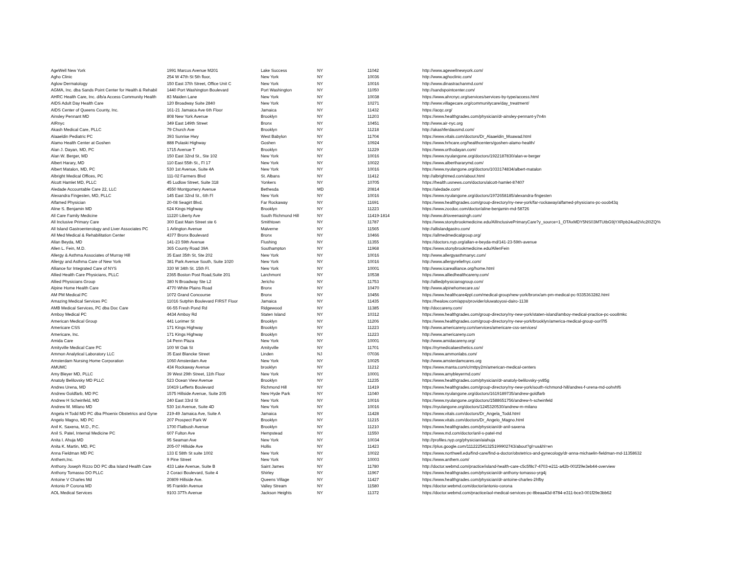| AgeWell New York | 1991 Marcus Avenue M201 | Lake Success | NY | 11042 | http://www.agewellnewyork.com/ |
| Agho Clinic | 254 W 47th St 5th floor, | New York | NY | 10036 | http://www.aghoclinic.com/ |
| Aglow Dermatology | 150 East 37th Street, Office Unit C | New York | NY | 10016 | http://www.dinastrachanmd.com/ |
| AGMA, Inc. dba Sands Point Center for Health & Rehabil | 1440 Port Washington Boulevard | Port Washington | NY | 11050 | http://sandspointcenter.com/ |
| AHRC Health Care, Inc. d/b/a Access Community Health | 83 Maiden Lane | New York | NY | 10038 | https://www.ahrcnyc.org/services/services-by-type/access.html |
| AIDS Adult Day Health Care | 120 Broadway Suite 2840 | New York | NY | 10271 | http://www.villagecare.org/communitycare/day_treatment/ |
| AIDS Center of Queens County, Inc. | 161-21 Jamaica Ave 6th Floor | Jamaica | NY | 11432 | https://acqc.org/ |
| Ainsley Pennant MD | 808 New York Avenue | Brooklyn | NY | 11203 | https://www.healthgrades.com/physician/dr-ainsley-pennant-y7n4n |
| AIRnyc | 349 East 149th Street | Bronx | NY | 10451 | http://www.air-nyc.org |
| Akash Medical Care, PLLC | 79 Church Ave | Brooklyn | NY | 11218 | http://akashferdausmd.com/ |
| Alaaeldin Pediatric PC | 393 Sunrise Hwy | West Babylon | NY | 11704 | https://www.vitals.com/doctors/Dr_Alaaeldin_Moawad.html |
| Alamo Health Center at Goshen | 888 Pulaski Highway | Goshen | NY | 10924 | https://www.hrhcare.org/healthcenters/goshen-alamo-health/ |
| Alan J. Dayan, MD, PC | 1715 Avenue T | Brooklyn | NY | 11229 | https://www.orthodayan.com/ |
| Alan W. Berger, MD | 150 East 32nd St., Ste 102 | New York | NY | 10016 | https://www.nyulangone.org/doctors/1922187830/alan-w-berger |
| Albert Harary, MD | 110 East 55th St., Fl 17 | New York | NY | 10022 | https://www.alberthararymd.com/ |
| Albert Matalon, MD, PC | 530 1st Avenue, Suite 4A | New York | NY | 10016 | https://www.nyulangone.org/doctors/1033174834/albert-matalon |
| Albright Medical Offices, PC | 111-02 Farmers Blvd | St. Albans | NY | 11412 | http://albrightmed.com/about.html |
| Alcott Hamlet MD, PLLC | 45 Ludlow Street, Suite 318 | Yonkers | NY | 10705 | https://health.usnews.com/doctors/alcott-hamlet-87407 |
| Aledade Accountable Care 22, LLC | 4550 Montgomery Avenue | Bethesda | MD | 20814 | https://aledade.com/ |
| Alexandra Fingesten, MD, PLLC | 145 East 32nd St., 6th Fl | New York | NY | 10016 | https://www.nyulangone.org/doctors/1972658185/alexandra-fingesten |
| Alfamed Physician | 20-08 Seagirt Blvd. | Far Rockaway | NY | 11691 | https://www.healthgrades.com/group-directory/ny-new-york/far-rockaway/alfamed-physicians-pc-ooob43q |
| Aline S. Benjamin MD | 624 Kings Highway | Brooklyn | NY | 11223 | https://www.zocdoc.com/doctor/aline-benjamin-md-58726 |
| All Care Family Medicine | 11220 Liberty Ave | South Richmond Hill | NY | 11419-1814 | http://www.drloveenasingh.com/ |
| All Inclusive Primary Care | 300 East Main Street ste 6 | Smithtown | NY | 11787 | https://www.stonybrookmedicine.edu/AllInclusivePrimaryCare?y_source=1_OTAxMDY5NS03MTUtbG9jYXRpb24ud2Vic2l0ZQ% |
| All Island Gastroenterology and Liver Associates PC | 1 Arlington Avenue | Malverne | NY | 11565 | http://allislandgastro.com/ |
| All Med Medical & Rehabilitation Center | 4377 Bronx Boulevard | Bronx | NY | 10466 | https://allmedmedicalgroup.org/ |
| Allan Beyda, MD | 141-23 59th Avenue | Flushing | NY | 11355 | https://doctors.nyp.org/allan-e-beyda-md/141-23-59th-avenue |
| Allen L. Fein, M.D. | 365 County Road 39A | Southampton | NY | 11968 | https://www.stonybrookmedicine.edu/AllenFein |
| Allergy & Asthma Associates of Murray Hill | 35 East 35th St, Ste 202 | New York | NY | 10016 | http://www.allergyasthmanyc.com/ |
| Allergy and Asthma Care of New York | 381 Park Avenue South, Suite 1020 | New York | NY | 10016 | http://www.allergyreliefnyc.com/ |
| Alliance for Integrated Care of NYS | 330 W 34th St. 15th Fl. | New York | NY | 10001 | http://www.icarealliance.org/home.html |
| Allied Health Care Physicians, PLLC | 2365 Boston Post Road,Suite 201 | Larchmont | NY | 10538 | https://www.alliedhealthcareny.com/ |
| Allied Physicians Group | 380 N Broadway Ste L2 | Jericho | NY | 11753 | http://alliedphysiciansgroup.com/ |
| Alpine Home Health Care | 4770 White Plains Road | Bronx | NY | 10470 | http://www.alpinehomecare.us/ |
| AM PM Medical PC | 1072 Grand Concourse | Bronx | NY | 10456 | https://www.healthcare4ppl.com/medical-group/new-york/bronx/am-pm-medical-pc-9335363282.html |
| Amazing Medical Services PC | 11016 Sutphin Boulevard FIRST Floor | Jamaica | NY | 11435 | https://healow.com/apps/provider/oluwatoyosi-dairo-1138 |
| AMB Medical Services, PC dba Doc Care | 66-55 Fresh Pond Rd | Ridgewood | NY | 11385 | http://doccareny.com/ |
| Amboy Medical PC | 4434 Amboy Rd | Staten Island | NY | 10312 | https://www.healthgrades.com/group-directory/ny-new-york/staten-island/amboy-medical-practice-pc-ooo8mkc |
| American Medical Group | 441 Lorimer St | Brooklyn | NY | 11206 | https://www.healthgrades.com/group-directory/ny-new-york/brooklyn/america-medical-group-oorl7l5 |
| Americare CSS | 171 Kings Highway | Brooklyn | NY | 11223 | http://www.americareny.com/services/americare-css-services/ |
| Americare, Inc. | 171 Kings Highway | Brooklyn | NY | 11223 | http://www.americareny.com |
| Amida Care | 14 Penn Plaza | New York | NY | 10001 | http://www.amidacareny.org/ |
| Amityville Medical Care PC | 100 W Oak St | Amityville | NY | 11701 | https://nymedicalaesthetics.com/ |
| Ammon Analytical Laboratory LLC | 35 East Blancke Street | Linden | NJ | 07036 | https://www.ammonlabs.com/ |
| Amsterdam Nursing Home Corporation | 1060 Amsterdam Ave | New York | NY | 10025 | http://www.amsterdamcares.org |
| AMUMC | 434 Rockaway Avenue | brooklyn | NY | 11212 | https://www.manta.com/c/mttpy2m/american-medical-centers |
| Amy Bleyer MD, PLLC | 39 West 29th Street, 11th Floor | New York | NY | 10001 | https://www.amybleyermd.com/ |
| Anatoly Belilovsky MD PLLC | 523 Ocean View Avenue | Brooklyn | NY | 11235 | https://www.healthgrades.com/physician/dr-anatoly-belilovsky-yv85g |
| Andres Urena, MD | 10419 Lefferts Boulevard | Richmond Hill | NY | 11419 | https://www.healthgrades.com/group-directory/ny-new-york/south-richmond-hill/andres-f-urena-md-oohvhf6 |
| Andrew Goldfarb, MD PC | 1575 Hillside Avenue, Suite 205 | New Hyde Park | NY | 11040 | https://www.nyulangone.org/doctors/1619189735/andrew-goldfarb |
| Andrew H Scheinfeld, MD | 240 East 33rd St | New York | NY | 10016 | https://www.nyulangone.org/doctors/1588651756/andrew-h-scheinfeld |
| Andrew M. Milano MD | 530 1st Avenue, Suite 4D | New York | NY | 10016 | https://nyulangone.org/doctors/1245320530/andrew-m-milano |
| Angela H Todd MD PC dba Phoenix Obstetrics and Gyne | 219-49 Jamaica Ave, Suite A | Jamaica | NY | 11428 | https://www.vitals.com/doctors/Dr_Angela_Todd.html |
| Angelo Magno, MD PC | 207 Prospect Park W | Brooklyn | NY | 11215 | https://www.vitals.com/doctors/Dr_Angelo_Magno.html |
| Anil K. Saxena, M.D., P.C. | 1700 Flatbush Avenue | Brooklyn | NY | 11210 | https://www.healthgrades.com/physician/dr-anil-saxena |
| Anil S. Patel, Internal Medicine PC | 607 Fulton Ave | Hempstead | NY | 11550 | https://www.md.com/doctor/anil-s-patel-md |
| Anita I. Ahuja MD | 95 Seaman Ave | New York | NY | 10034 | http://profiles.nyp.org/physician/aiahuja |
| Anita K. Martin, MD, PC | 205-07 Hillside Ave | Hollis | NY | 11423 | https://plus.google.com/111222541325199902743/about?gl=us&hl=en |
| Anna Fieldman MD PC | 133 E 58th St suite 1002 | New York | NY | 10022 | https://www.northwell.edu/find-care/find-a-doctor/obstetrics-and-gynecology/dr-anna-michaelin-fieldman-md-11358632 |
| Anthem,Inc. | 9 Pine Street | New York | NY | 10003 | https://www.anthem.com/ |
| Anthony Joseph Rizzo DO PC dba Island Health Care | 433 Lake Avenue, Suite B | Saint James | NY | 11780 | http://doctor.webmd.com/practice/island-health-care-c5c5f8c7-4703-e211-a42b-001f29e3eb44-overview |
| Anthony Tomasso DO PLLC | 2 Coraci Boulevard, Suite 4 | Shirley | NY | 11967 | https://www.healthgrades.com/physician/dr-anthony-tomasso-yrg4j |
| Antoine V Charles Md | 20809 Hillside Ave. | Queens Village | NY | 11427 | https://www.healthgrades.com/physician/dr-antoine-charles-2hfby |
| Antonio P Corona MD | 95 Franklin Avenue | Valley Stream | NY | 11580 | https://doctor.webmd.com/doctor/antonio-corona |
| AOL Medical Services | 9103 37Th Avenue | Jackson Heights | NY | 11372 | https://doctor.webmd.com/practice/aol-medical-services-pc-8beaa43d-8784-e311-bce3-001f29e3bb62 |